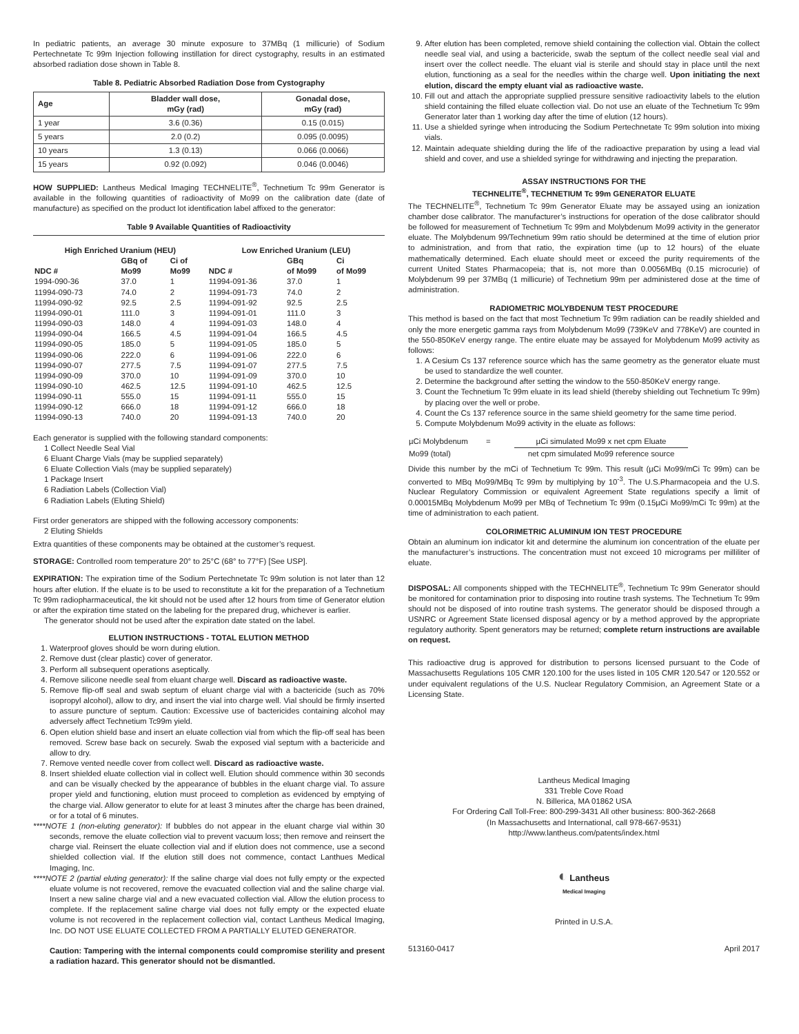In pediatric patients, an average 30 minute exposure to 37MBq (1 millicurie) of Sodium Pertechnetate Tc 99m Injection following instillation for direct cystography, results in an estimated absorbed radiation dose shown in Table 8.
Table 8. Pediatric Absorbed Radiation Dose from Cystography
| Age | Bladder wall dose, mGy (rad) | Gonadal dose, mGy (rad) |
| --- | --- | --- |
| 1 year | 3.6 (0.36) | 0.15 (0.015) |
| 5 years | 2.0 (0.2) | 0.095 (0.0095) |
| 10 years | 1.3 (0.13) | 0.066 (0.0066) |
| 15 years | 0.92 (0.092) | 0.046 (0.0046) |
HOW SUPPLIED: Lantheus Medical Imaging TECHNELITE<sup>®</sup>, Technetium Tc 99m Generator is available in the following quantities of radioactivity of Mo99 on the calibration date (date of manufacture) as specified on the product lot identification label affixed to the generator:
Table 9 Available Quantities of Radioactivity
| High Enriched Uranium (HEU) | | | Low Enriched Uranium (LEU) | | |
| --- | --- | --- | --- | --- | --- |
| NDC # | GBq of Mo99 | Ci of Mo99 | NDC # | GBq of Mo99 | Ci of Mo99 |
| 1994-090-36 | 37.0 | 1 | 11994-091-36 | 37.0 | 1 |
| 11994-090-73 | 74.0 | 2 | 11994-091-73 | 74.0 | 2 |
| 11994-090-92 | 92.5 | 2.5 | 11994-091-92 | 92.5 | 2.5 |
| 11994-090-01 | 111.0 | 3 | 11994-091-01 | 111.0 | 3 |
| 11994-090-03 | 148.0 | 4 | 11994-091-03 | 148.0 | 4 |
| 11994-090-04 | 166.5 | 4.5 | 11994-091-04 | 166.5 | 4.5 |
| 11994-090-05 | 185.0 | 5 | 11994-091-05 | 185.0 | 5 |
| 11994-090-06 | 222.0 | 6 | 11994-091-06 | 222.0 | 6 |
| 11994-090-07 | 277.5 | 7.5 | 11994-091-07 | 277.5 | 7.5 |
| 11994-090-09 | 370.0 | 10 | 11994-091-09 | 370.0 | 10 |
| 11994-090-10 | 462.5 | 12.5 | 11994-091-10 | 462.5 | 12.5 |
| 11994-090-11 | 555.0 | 15 | 11994-091-11 | 555.0 | 15 |
| 11994-090-12 | 666.0 | 18 | 11994-091-12 | 666.0 | 18 |
| 11994-090-13 | 740.0 | 20 | 11994-091-13 | 740.0 | 20 |
Each generator is supplied with the following standard components:
1 Collect Needle Seal Vial
6 Eluant Charge Vials (may be supplied separately)
6 Eluate Collection Vials (may be supplied separately)
1 Package Insert
6 Radiation Labels (Collection Vial)
6 Radiation Labels (Eluting Shield)
First order generators are shipped with the following accessory components:
2 Eluting Shields
Extra quantities of these components may be obtained at the customer’s request.
STORAGE: Controlled room temperature 20° to 25°C (68° to 77°F) [See USP].
EXPIRATION: The expiration time of the Sodium Pertechnetate Tc 99m solution is not later than 12 hours after elution. If the eluate is to be used to reconstitute a kit for the preparation of a Technetium Tc 99m radiopharmaceutical, the kit should not be used after 12 hours from time of Generator elution or after the expiration time stated on the labeling for the prepared drug, whichever is earlier.
The generator should not be used after the expiration date stated on the label.
ELUTION INSTRUCTIONS - TOTAL ELUTION METHOD
1. Waterproof gloves should be worn during elution.
2. Remove dust (clear plastic) cover of generator.
3. Perform all subsequent operations aseptically.
4. Remove silicone needle seal from eluant charge well. Discard as radioactive waste.
5. Remove flip-off seal and swab septum of eluant charge vial with a bactericide (such as 70% isopropyl alcohol), allow to dry, and insert the vial into charge well. Vial should be firmly inserted to assure puncture of septum. Caution: Excessive use of bactericides containing alcohol may adversely affect Technetium Tc99m yield.
6. Open elution shield base and insert an eluate collection vial from which the flip-off seal has been removed. Screw base back on securely. Swab the exposed vial septum with a bactericide and allow to dry.
7. Remove vented needle cover from collect well. Discard as radioactive waste.
8. Insert shielded eluate collection vial in collect well. Elution should commence within 30 seconds and can be visually checked by the appearance of bubbles in the eluant charge vial. To assure proper yield and functioning, elution must proceed to completion as evidenced by emptying of the charge vial. Allow generator to elute for at least 3 minutes after the charge has been drained, or for a total of 6 minutes.
****NOTE 1 (non-eluting generator): If bubbles do not appear in the eluant charge vial within 30 seconds, remove the eluate collection vial to prevent vacuum loss; then remove and reinsert the charge vial. Reinsert the eluate collection vial and if elution does not commence, use a second shielded collection vial. If the elution still does not commence, contact Lanthues Medical Imaging, Inc.
****NOTE 2 (partial eluting generator): If the saline charge vial does not fully empty or the expected eluate volume is not recovered, remove the evacuated collection vial and the saline charge vial. Insert a new saline charge vial and a new evacuated collection vial. Allow the elution process to complete. If the replacement saline charge vial does not fully empty or the expected eluate volume is not recovered in the replacement collection vial, contact Lantheus Medical Imaging, Inc. DO NOT USE ELUATE COLLECTED FROM A PARTIALLY ELUTED GENERATOR.
Caution: Tampering with the internal components could compromise sterility and present a radiation hazard. This generator should not be dismantled.
9. After elution has been completed, remove shield containing the collection vial. Obtain the collect needle seal vial, and using a bactericide, swab the septum of the collect needle seal vial and insert over the collect needle. The eluant vial is sterile and should stay in place until the next elution, functioning as a seal for the needles within the charge well. Upon initiating the next elution, discard the empty eluant vial as radioactive waste.
10. Fill out and attach the appropriate supplied pressure sensitive radioactivity labels to the elution shield containing the filled eluate collection vial. Do not use an eluate of the Technetium Tc 99m Generator later than 1 working day after the time of elution (12 hours).
11. Use a shielded syringe when introducing the Sodium Pertechnetate Tc 99m solution into mixing vials.
12. Maintain adequate shielding during the life of the radioactive preparation by using a lead vial shield and cover, and use a shielded syringe for withdrawing and injecting the preparation.
ASSAY INSTRUCTIONS FOR THE
TECHNELITE<sup>®</sup>, TECHNETIUM Tc 99m GENERATOR ELUATE
The TECHNELITE<sup>®</sup>, Technetium Tc 99m Generator Eluate may be assayed using an ionization chamber dose calibrator. The manufacturer’s instructions for operation of the dose calibrator should be followed for measurement of Technetium Tc 99m and Molybdenum Mo99 activity in the generator eluate. The Molybdenum 99/Technetium 99m ratio should be determined at the time of elution prior to administration, and from that ratio, the expiration time (up to 12 hours) of the eluate mathematically determined. Each eluate should meet or exceed the purity requirements of the current United States Pharmacopeia; that is, not more than 0.0056MBq (0.15 microcurie) of Molybdenum 99 per 37MBq (1 millicurie) of Technetium 99m per administered dose at the time of administration.
RADIOMETRIC MOLYBDENUM TEST PROCEDURE
This method is based on the fact that most Technetium Tc 99m radiation can be readily shielded and only the more energetic gamma rays from Molybdenum Mo99 (739KeV and 778KeV) are counted in the 550-850KeV energy range. The entire eluate may be assayed for Molybdenum Mo99 activity as follows:
1. A Cesium Cs 137 reference source which has the same geometry as the generator eluate must be used to standardize the well counter.
2. Determine the background after setting the window to the 550-850KeV energy range.
3. Count the Technetium Tc 99m eluate in its lead shield (thereby shielding out Technetium Tc 99m) by placing over the well or probe.
4. Count the Cs 137 reference source in the same shield geometry for the same time period.
5. Compute Molybdenum Mo99 activity in the eluate as follows:
| µCi Molybdenum | = | µCi simulated Mo99 x net cpm Eluate |
| Mo99 (total) | | net cpm simulated Mo99 reference source |
Divide this number by the mCi of Technetium Tc 99m. This result (µCi Mo99/mCi Tc 99m) can be converted to MBq Mo99/MBq Tc 99m by multiplying by 10<sup>-3</sup>. The U.S.Pharmacopeia and the U.S. Nuclear Regulatory Commission or equivalent Agreement State regulations specify a limit of 0.00015MBq Molybdenum Mo99 per MBq of Technetium Tc 99m (0.15µCi Mo99/mCi Tc 99m) at the time of administration to each patient.
COLORIMETRIC ALUMINUM ION TEST PROCEDURE
Obtain an aluminum ion indicator kit and determine the aluminum ion concentration of the eluate per the manufacturer’s instructions. The concentration must not exceed 10 micrograms per milliliter of eluate.
DISPOSAL: All components shipped with the TECHNELITE<sup>®</sup>, Technetium Tc 99m Generator should be monitored for contamination prior to disposing into routine trash systems. The Technetium Tc 99m should not be disposed of into routine trash systems. The generator should be disposed through a USNRC or Agreement State licensed disposal agency or by a method approved by the appropriate regulatory authority. Spent generators may be returned; complete return instructions are available on request.
This radioactive drug is approved for distribution to persons licensed pursuant to the Code of Massachusetts Regulations 105 CMR 120.100 for the uses listed in 105 CMR 120.547 or 120.552 or under equivalent regulations of the U.S. Nuclear Regulatory Commision, an Agreement State or a Licensing State.
Lantheus Medical Imaging
331 Treble Cove Road
N. Billerica, MA 01862 USA
For Ordering Call Toll-Free: 800-299-3431 All other business: 800-362-2668
(In Massachusetts and International, call 978-667-9531)
http://www.lantheus.com/patents/index.html
◐ Lantheus
Medical Imaging
Printed in U.S.A.
513160-0417 April 2017